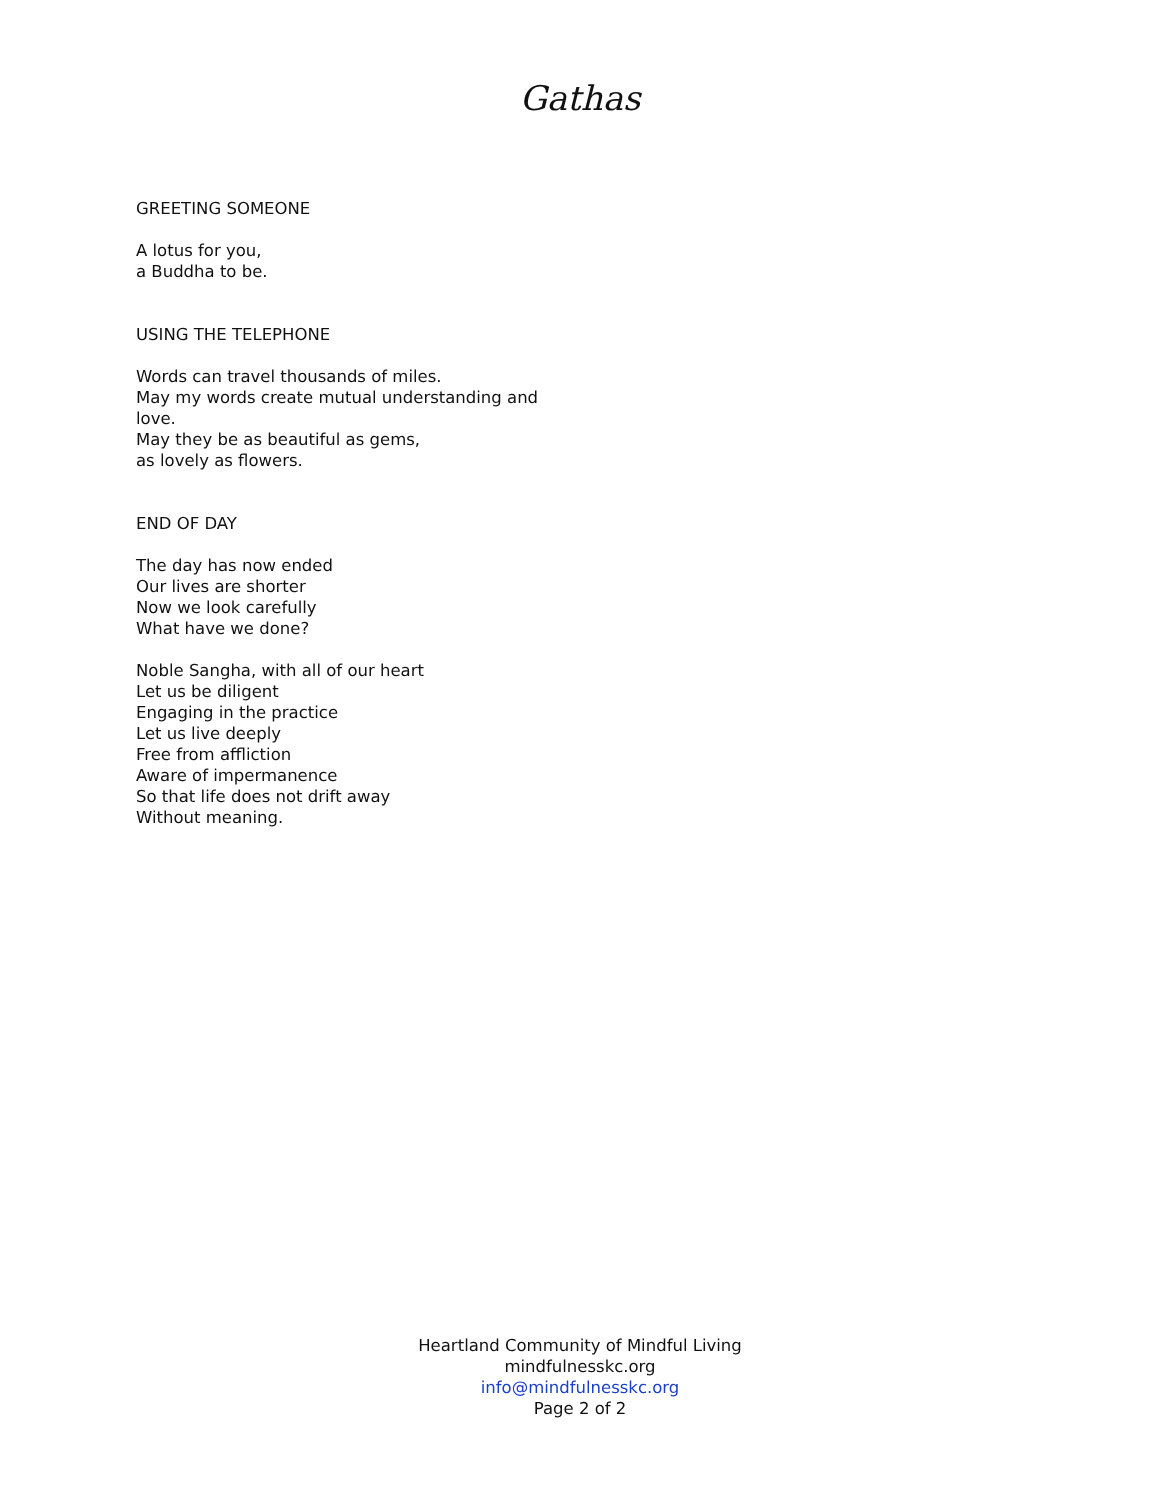Gathas
GREETING SOMEONE
A lotus for you,
a Buddha to be.
USING THE TELEPHONE
Words can travel thousands of miles.
May my words create mutual understanding and
love.
May they be as beautiful as gems,
as lovely as flowers.
END OF DAY
The day has now ended
Our lives are shorter
Now we look carefully
What have we done?
Noble Sangha, with all of our heart
Let us be diligent
Engaging in the practice
Let us live deeply
Free from affliction
Aware of impermanence
So that life does not drift away
Without meaning.
Heartland Community of Mindful Living
mindfulnesskc.org
info@mindfulnesskc.org
Page 2 of 2